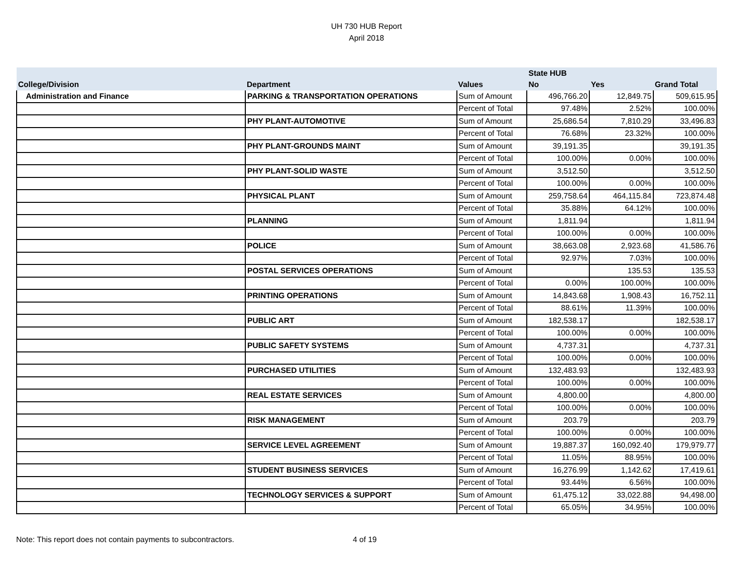UH 730 HUB Report
April 2018
| | | | State HUB | | |
| --- | --- | --- | --- | --- | --- |
| College/Division | Department | Values | No | Yes | Grand Total |
| Administration and Finance | PARKING & TRANSPORTATION OPERATIONS | Sum of Amount | 496,766.20 | 12,849.75 | 509,615.95 |
| | | Percent of Total | 97.48% | 2.52% | 100.00% |
| | PHY PLANT-AUTOMOTIVE | Sum of Amount | 25,686.54 | 7,810.29 | 33,496.83 |
| | | Percent of Total | 76.68% | 23.32% | 100.00% |
| | PHY PLANT-GROUNDS MAINT | Sum of Amount | 39,191.35 | | 39,191.35 |
| | | Percent of Total | 100.00% | 0.00% | 100.00% |
| | PHY PLANT-SOLID WASTE | Sum of Amount | 3,512.50 | | 3,512.50 |
| | | Percent of Total | 100.00% | 0.00% | 100.00% |
| | PHYSICAL PLANT | Sum of Amount | 259,758.64 | 464,115.84 | 723,874.48 |
| | | Percent of Total | 35.88% | 64.12% | 100.00% |
| | PLANNING | Sum of Amount | 1,811.94 | | 1,811.94 |
| | | Percent of Total | 100.00% | 0.00% | 100.00% |
| | POLICE | Sum of Amount | 38,663.08 | 2,923.68 | 41,586.76 |
| | | Percent of Total | 92.97% | 7.03% | 100.00% |
| | POSTAL SERVICES OPERATIONS | Sum of Amount | | 135.53 | 135.53 |
| | | Percent of Total | 0.00% | 100.00% | 100.00% |
| | PRINTING OPERATIONS | Sum of Amount | 14,843.68 | 1,908.43 | 16,752.11 |
| | | Percent of Total | 88.61% | 11.39% | 100.00% |
| | PUBLIC ART | Sum of Amount | 182,538.17 | | 182,538.17 |
| | | Percent of Total | 100.00% | 0.00% | 100.00% |
| | PUBLIC SAFETY SYSTEMS | Sum of Amount | 4,737.31 | | 4,737.31 |
| | | Percent of Total | 100.00% | 0.00% | 100.00% |
| | PURCHASED UTILITIES | Sum of Amount | 132,483.93 | | 132,483.93 |
| | | Percent of Total | 100.00% | 0.00% | 100.00% |
| | REAL ESTATE SERVICES | Sum of Amount | 4,800.00 | | 4,800.00 |
| | | Percent of Total | 100.00% | 0.00% | 100.00% |
| | RISK MANAGEMENT | Sum of Amount | 203.79 | | 203.79 |
| | | Percent of Total | 100.00% | 0.00% | 100.00% |
| | SERVICE LEVEL AGREEMENT | Sum of Amount | 19,887.37 | 160,092.40 | 179,979.77 |
| | | Percent of Total | 11.05% | 88.95% | 100.00% |
| | STUDENT BUSINESS SERVICES | Sum of Amount | 16,276.99 | 1,142.62 | 17,419.61 |
| | | Percent of Total | 93.44% | 6.56% | 100.00% |
| | TECHNOLOGY SERVICES & SUPPORT | Sum of Amount | 61,475.12 | 33,022.88 | 94,498.00 |
| | | Percent of Total | 65.05% | 34.95% | 100.00% |
Note: This report does not contain payments to subcontractors.
4 of 19